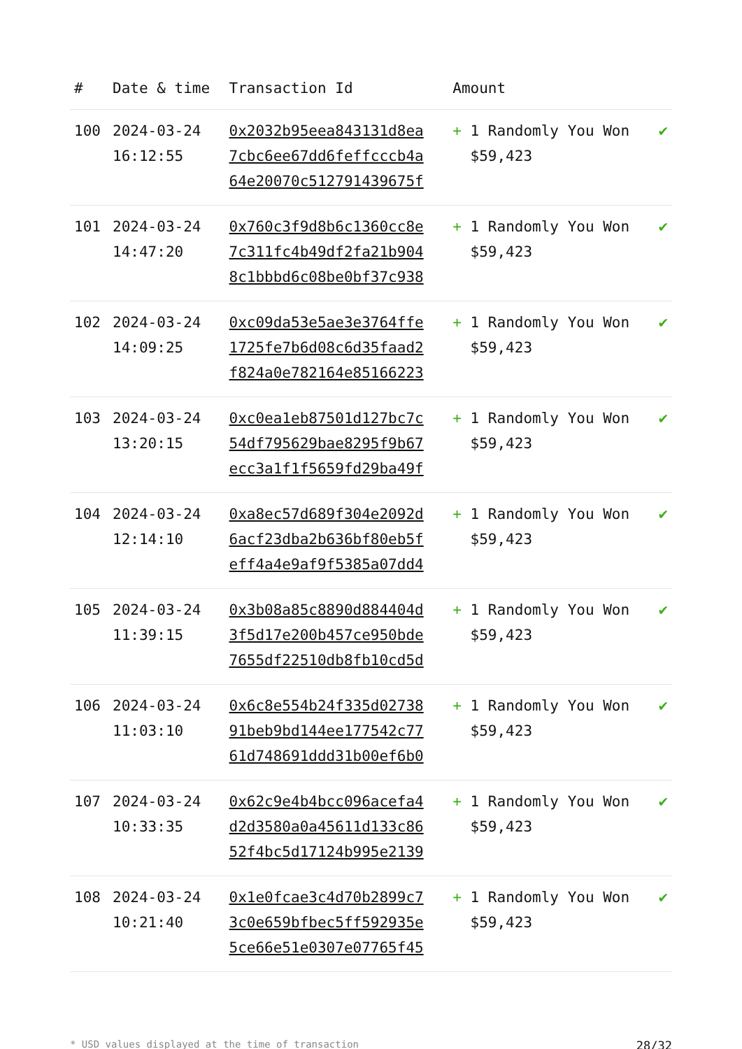| # | Date & time | Transaction Id | Amount | |
| --- | --- | --- | --- | --- |
| 100 | 2024-03-24 16:12:55 | 0x2032b95eea843131d8ea 7cbc6ee67dd6feffcccb4a 64e20070c512791439675f | + 1 Randomly You Won $59,423 | ✔ |
| 101 | 2024-03-24 14:47:20 | 0x760c3f9d8b6c1360cc8e 7c311fc4b49df2fa21b904 8c1bbbd6c08be0bf37c938 | + 1 Randomly You Won $59,423 | ✔ |
| 102 | 2024-03-24 14:09:25 | 0xc09da53e5ae3e3764ffe 1725fe7b6d08c6d35faad2 f824a0e782164e85166223 | + 1 Randomly You Won $59,423 | ✔ |
| 103 | 2024-03-24 13:20:15 | 0xc0ea1eb87501d127bc7c 54df795629bae8295f9b67 ecc3a1f1f5659fd29ba49f | + 1 Randomly You Won $59,423 | ✔ |
| 104 | 2024-03-24 12:14:10 | 0xa8ec57d689f304e2092d 6acf23dba2b636bf80eb5f eff4a4e9af9f5385a07dd4 | + 1 Randomly You Won $59,423 | ✔ |
| 105 | 2024-03-24 11:39:15 | 0x3b08a85c8890d884404d 3f5d17e200b457ce950bde 7655df22510db8fb10cd5d | + 1 Randomly You Won $59,423 | ✔ |
| 106 | 2024-03-24 11:03:10 | 0x6c8e554b24f335d02738 91beb9bd144ee177542c77 61d748691ddd31b00ef6b0 | + 1 Randomly You Won $59,423 | ✔ |
| 107 | 2024-03-24 10:33:35 | 0x62c9e4b4bcc096acefa4 d2d3580a0a45611d133c86 52f4bc5d17124b995e2139 | + 1 Randomly You Won $59,423 | ✔ |
| 108 | 2024-03-24 10:21:40 | 0x1e0fcae3c4d70b2899c7 3c0e659bfbec5ff592935e 5ce66e51e0307e07765f45 | + 1 Randomly You Won $59,423 | ✔ |
* USD values displayed at the time of transaction 28/32